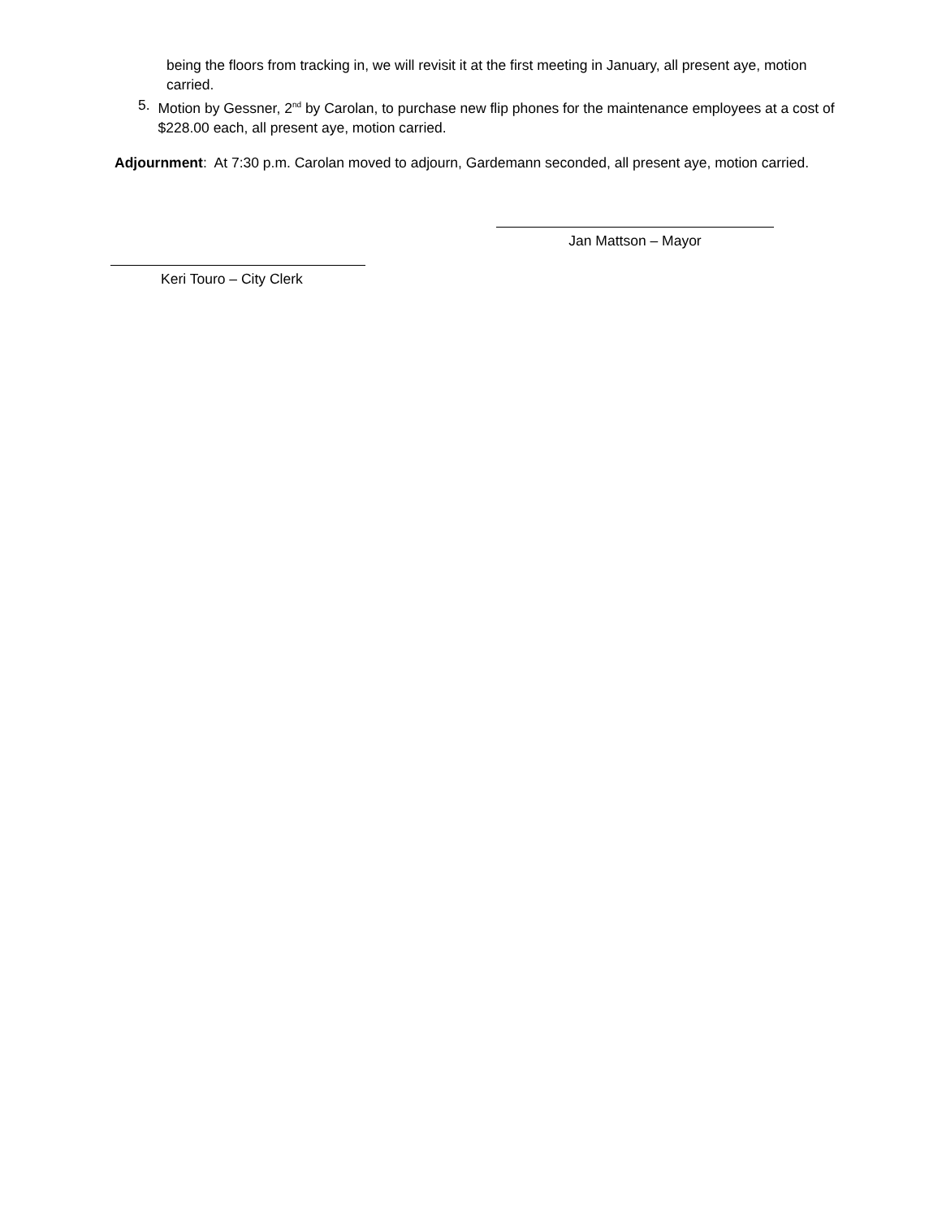being the floors from tracking in, we will revisit it at the first meeting in January, all present aye, motion carried.
5. Motion by Gessner, 2<sup>nd</sup> by Carolan, to purchase new flip phones for the maintenance employees at a cost of $228.00 each, all present aye, motion carried.
Adjournment: At 7:30 p.m. Carolan moved to adjourn, Gardemann seconded, all present aye, motion carried.
Jan Mattson – Mayor
Keri Touro – City Clerk